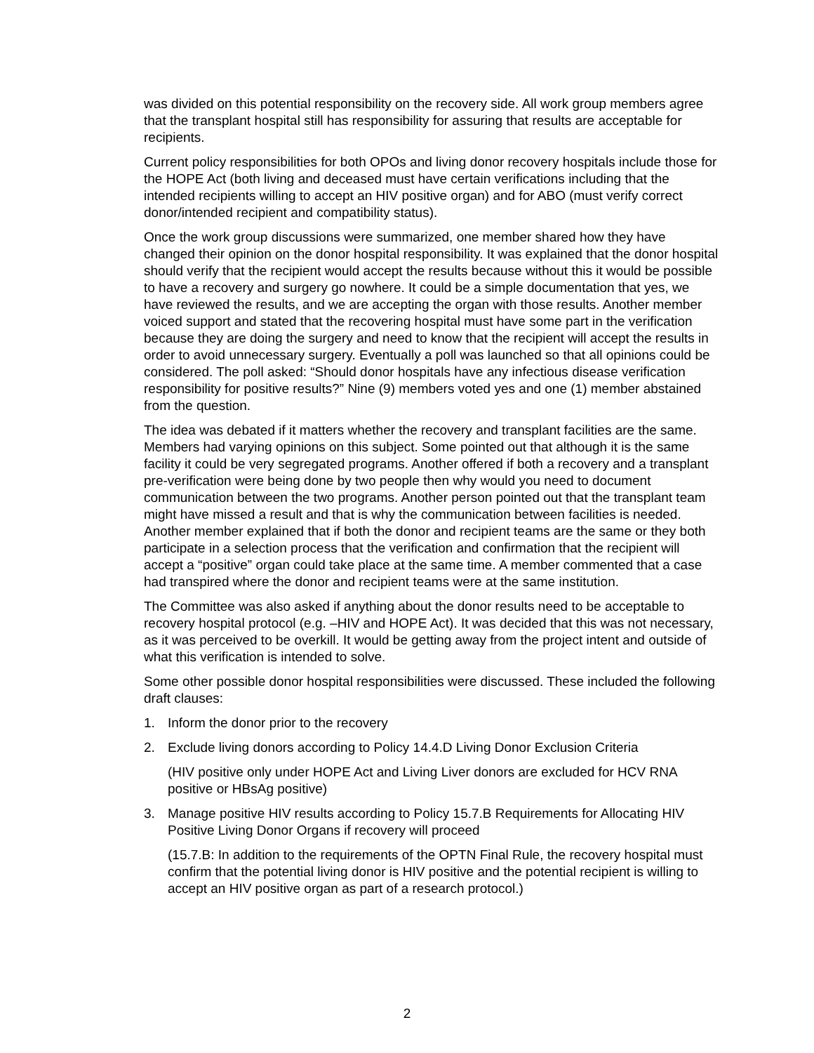was divided on this potential responsibility on the recovery side. All work group members agree that the transplant hospital still has responsibility for assuring that results are acceptable for recipients.
Current policy responsibilities for both OPOs and living donor recovery hospitals include those for the HOPE Act (both living and deceased must have certain verifications including that the intended recipients willing to accept an HIV positive organ) and for ABO (must verify correct donor/intended recipient and compatibility status).
Once the work group discussions were summarized, one member shared how they have changed their opinion on the donor hospital responsibility. It was explained that the donor hospital should verify that the recipient would accept the results because without this it would be possible to have a recovery and surgery go nowhere. It could be a simple documentation that yes, we have reviewed the results, and we are accepting the organ with those results. Another member voiced support and stated that the recovering hospital must have some part in the verification because they are doing the surgery and need to know that the recipient will accept the results in order to avoid unnecessary surgery. Eventually a poll was launched so that all opinions could be considered. The poll asked: “Should donor hospitals have any infectious disease verification responsibility for positive results?” Nine (9) members voted yes and one (1) member abstained from the question.
The idea was debated if it matters whether the recovery and transplant facilities are the same. Members had varying opinions on this subject. Some pointed out that although it is the same facility it could be very segregated programs. Another offered if both a recovery and a transplant pre-verification were being done by two people then why would you need to document communication between the two programs. Another person pointed out that the transplant team might have missed a result and that is why the communication between facilities is needed. Another member explained that if both the donor and recipient teams are the same or they both participate in a selection process that the verification and confirmation that the recipient will accept a “positive” organ could take place at the same time. A member commented that a case had transpired where the donor and recipient teams were at the same institution.
The Committee was also asked if anything about the donor results need to be acceptable to recovery hospital protocol (e.g. –HIV and HOPE Act). It was decided that this was not necessary, as it was perceived to be overkill. It would be getting away from the project intent and outside of what this verification is intended to solve.
Some other possible donor hospital responsibilities were discussed. These included the following draft clauses:
1. Inform the donor prior to the recovery
2. Exclude living donors according to Policy 14.4.D Living Donor Exclusion Criteria
(HIV positive only under HOPE Act and Living Liver donors are excluded for HCV RNA positive or HBsAg positive)
3. Manage positive HIV results according to Policy 15.7.B Requirements for Allocating HIV Positive Living Donor Organs if recovery will proceed
(15.7.B: In addition to the requirements of the OPTN Final Rule, the recovery hospital must confirm that the potential living donor is HIV positive and the potential recipient is willing to accept an HIV positive organ as part of a research protocol.)
2